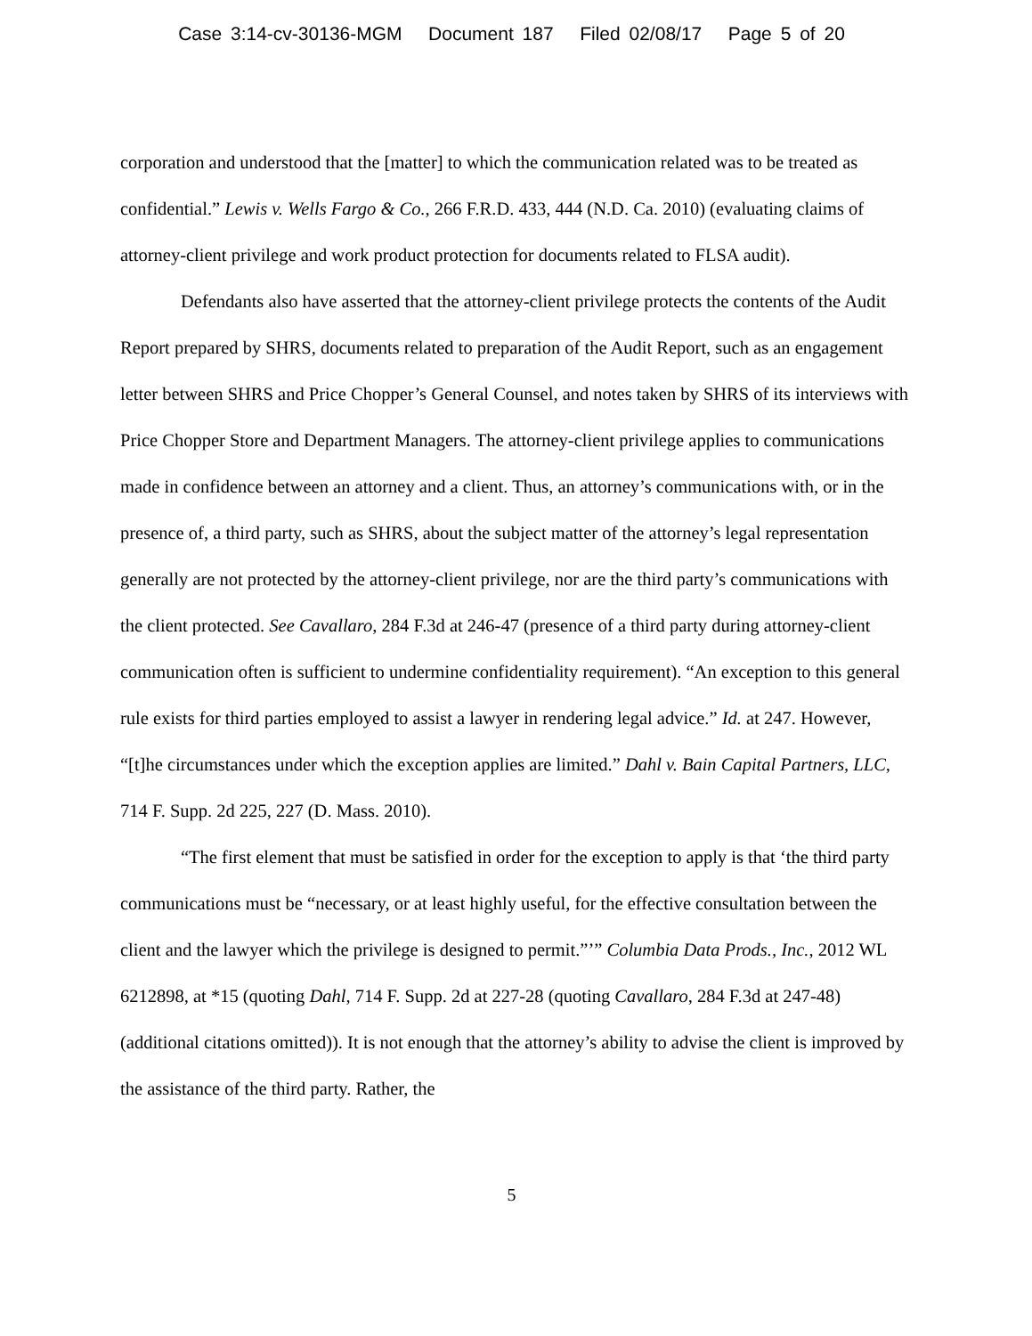Case 3:14-cv-30136-MGM Document 187 Filed 02/08/17 Page 5 of 20
corporation and understood that the [matter] to which the communication related was to be treated as confidential.” Lewis v. Wells Fargo & Co., 266 F.R.D. 433, 444 (N.D. Ca. 2010) (evaluating claims of attorney-client privilege and work product protection for documents related to FLSA audit).
Defendants also have asserted that the attorney-client privilege protects the contents of the Audit Report prepared by SHRS, documents related to preparation of the Audit Report, such as an engagement letter between SHRS and Price Chopper’s General Counsel, and notes taken by SHRS of its interviews with Price Chopper Store and Department Managers. The attorney-client privilege applies to communications made in confidence between an attorney and a client. Thus, an attorney’s communications with, or in the presence of, a third party, such as SHRS, about the subject matter of the attorney’s legal representation generally are not protected by the attorney-client privilege, nor are the third party’s communications with the client protected. See Cavallaro, 284 F.3d at 246-47 (presence of a third party during attorney-client communication often is sufficient to undermine confidentiality requirement). “An exception to this general rule exists for third parties employed to assist a lawyer in rendering legal advice.” Id. at 247. However, “[t]he circumstances under which the exception applies are limited.” Dahl v. Bain Capital Partners, LLC, 714 F. Supp. 2d 225, 227 (D. Mass. 2010).
“The first element that must be satisfied in order for the exception to apply is that ‘the third party communications must be “necessary, or at least highly useful, for the effective consultation between the client and the lawyer which the privilege is designed to permit.”’” Columbia Data Prods., Inc., 2012 WL 6212898, at *15 (quoting Dahl, 714 F. Supp. 2d at 227-28 (quoting Cavallaro, 284 F.3d at 247-48) (additional citations omitted)). It is not enough that the attorney’s ability to advise the client is improved by the assistance of the third party. Rather, the
5